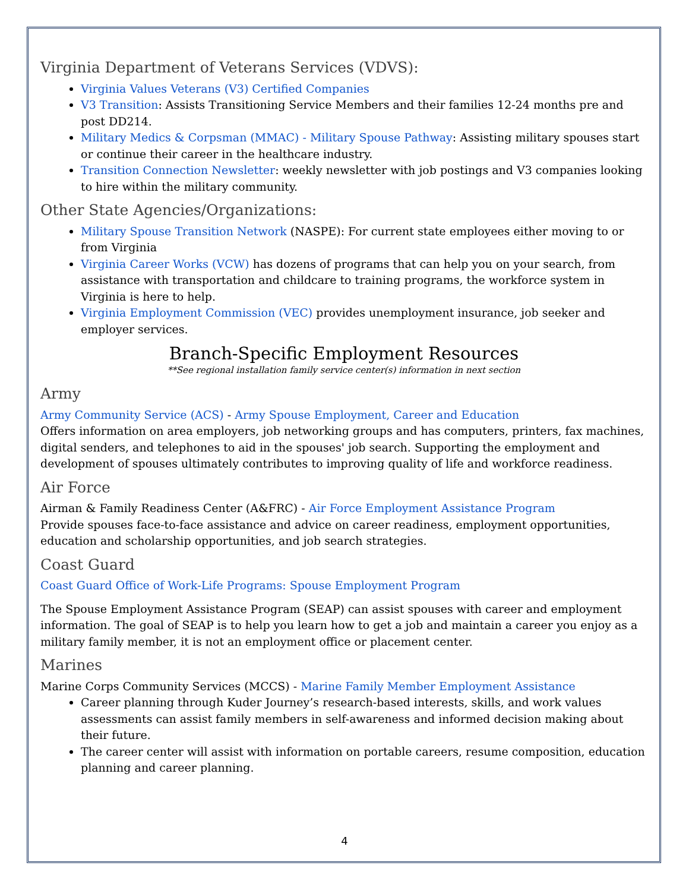Virginia Department of Veterans Services (VDVS):
Virginia Values Veterans (V3) Certified Companies
V3 Transition: Assists Transitioning Service Members and their families 12-24 months pre and post DD214.
Military Medics & Corpsman (MMAC) - Military Spouse Pathway: Assisting military spouses start or continue their career in the healthcare industry.
Transition Connection Newsletter: weekly newsletter with job postings and V3 companies looking to hire within the military community.
Other State Agencies/Organizations:
Military Spouse Transition Network (NASPE): For current state employees either moving to or from Virginia
Virginia Career Works (VCW) has dozens of programs that can help you on your search, from assistance with transportation and childcare to training programs, the workforce system in Virginia is here to help.
Virginia Employment Commission (VEC) provides unemployment insurance, job seeker and employer services.
Branch-Specific Employment Resources
**See regional installation family service center(s) information in next section
Army
Army Community Service (ACS) - Army Spouse Employment, Career and Education
Offers information on area employers, job networking groups and has computers, printers, fax machines, digital senders, and telephones to aid in the spouses' job search. Supporting the employment and development of spouses ultimately contributes to improving quality of life and workforce readiness.
Air Force
Airman & Family Readiness Center (A&FRC) - Air Force Employment Assistance Program
Provide spouses face-to-face assistance and advice on career readiness, employment opportunities, education and scholarship opportunities, and job search strategies.
Coast Guard
Coast Guard Office of Work-Life Programs: Spouse Employment Program
The Spouse Employment Assistance Program (SEAP) can assist spouses with career and employment information. The goal of SEAP is to help you learn how to get a job and maintain a career you enjoy as a military family member, it is not an employment office or placement center.
Marines
Marine Corps Community Services (MCCS) - Marine Family Member Employment Assistance
Career planning through Kuder Journey’s research-based interests, skills, and work values assessments can assist family members in self-awareness and informed decision making about their future.
The career center will assist with information on portable careers, resume composition, education planning and career planning.
4